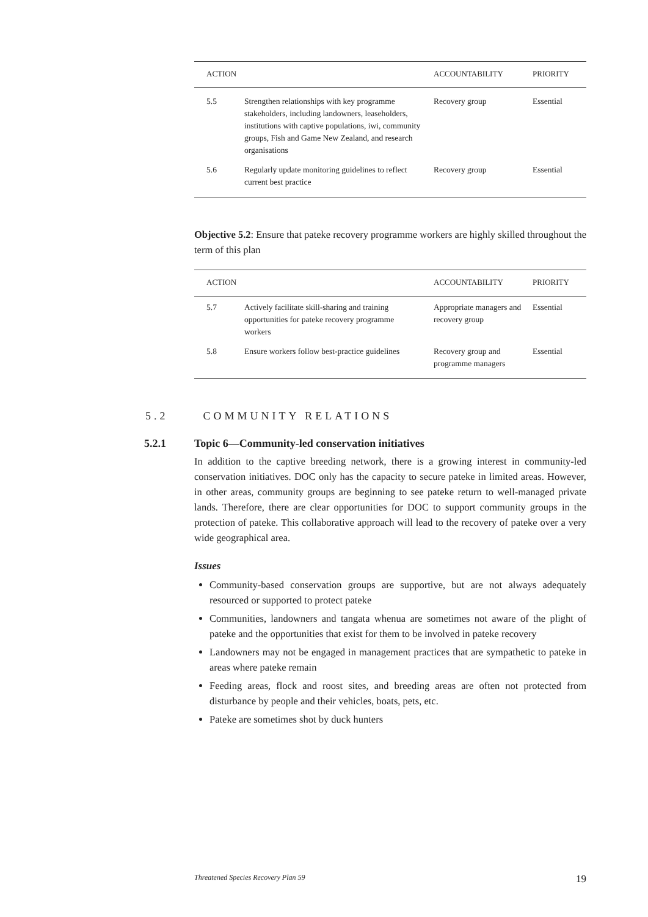| ACTION | | ACCOUNTABILITY | PRIORITY |
| --- | --- | --- | --- |
| 5.5 | Strengthen relationships with key programme stakeholders, including landowners, leaseholders, institutions with captive populations, iwi, community groups, Fish and Game New Zealand, and research organisations | Recovery group | Essential |
| 5.6 | Regularly update monitoring guidelines to reflect current best practice | Recovery group | Essential |
Objective 5.2: Ensure that pateke recovery programme workers are highly skilled throughout the term of this plan
| ACTION | | ACCOUNTABILITY | PRIORITY |
| --- | --- | --- | --- |
| 5.7 | Actively facilitate skill-sharing and training opportunities for pateke recovery programme workers | Appropriate managers and recovery group | Essential |
| 5.8 | Ensure workers follow best-practice guidelines | Recovery group and programme managers | Essential |
5.2 COMMUNITY RELATIONS
5.2.1 Topic 6—Community-led conservation initiatives
In addition to the captive breeding network, there is a growing interest in community-led conservation initiatives. DOC only has the capacity to secure pateke in limited areas. However, in other areas, community groups are beginning to see pateke return to well-managed private lands. Therefore, there are clear opportunities for DOC to support community groups in the protection of pateke. This collaborative approach will lead to the recovery of pateke over a very wide geographical area.
Issues
Community-based conservation groups are supportive, but are not always adequately resourced or supported to protect pateke
Communities, landowners and tangata whenua are sometimes not aware of the plight of pateke and the opportunities that exist for them to be involved in pateke recovery
Landowners may not be engaged in management practices that are sympathetic to pateke in areas where pateke remain
Feeding areas, flock and roost sites, and breeding areas are often not protected from disturbance by people and their vehicles, boats, pets, etc.
Pateke are sometimes shot by duck hunters
Threatened Species Recovery Plan 59 19